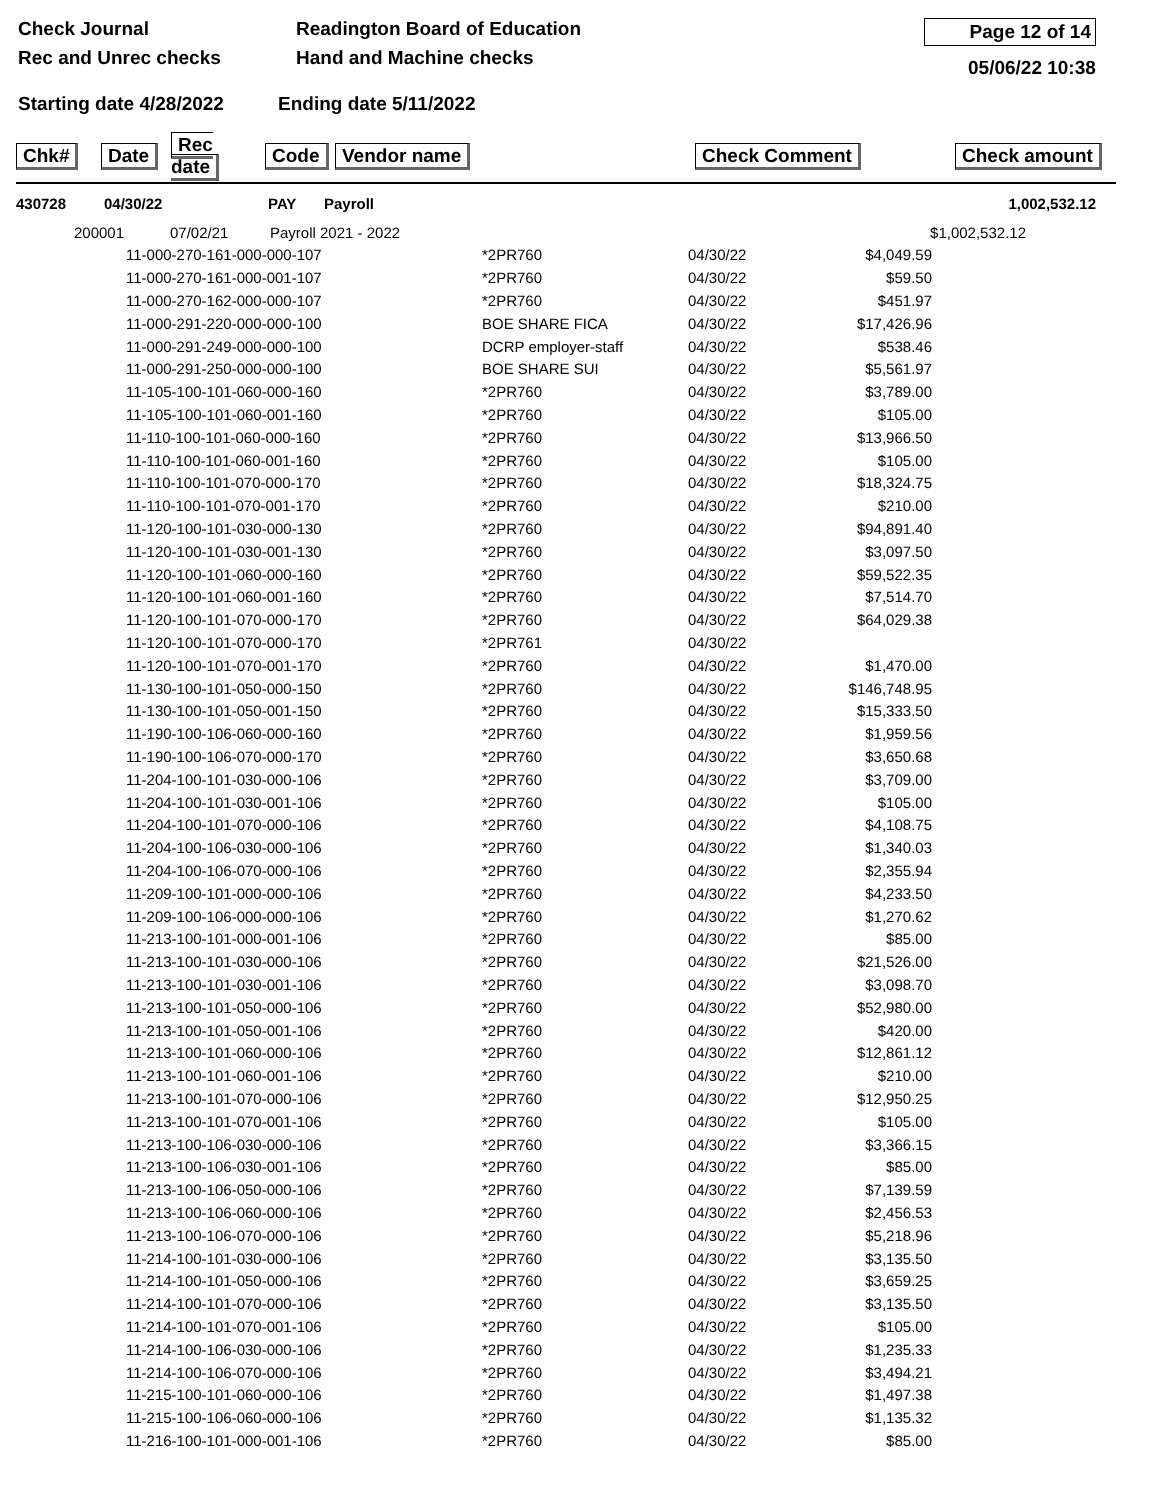Check Journal
Rec and Unrec checks
Readington Board of Education
Hand and Machine checks
Page 12 of 14
05/06/22 10:38
Starting date 4/28/2022 Ending date 5/11/2022
| Chk# | Date | Rec date | Code | Vendor name | Check Comment | Check amount |
| --- | --- | --- | --- | --- | --- | --- |
| 430728 | 04/30/22 | PAY | Payroll | 1,002,532.12 |
| | 200001 | 07/02/21 | Payroll 2021 - 2022 | $1,002,532.12 |
| | 11-000-270-161-000-000-107 | *2PR760 | 04/30/22 | $4,049.59 | |
| | 11-000-270-161-000-001-107 | *2PR760 | 04/30/22 | $59.50 | |
| | 11-000-270-162-000-000-107 | *2PR760 | 04/30/22 | $451.97 | |
| | 11-000-291-220-000-000-100 | BOE SHARE FICA | 04/30/22 | $17,426.96 | |
| | 11-000-291-249-000-000-100 | DCRP employer-staff | 04/30/22 | $538.46 | |
| | 11-000-291-250-000-000-100 | BOE SHARE SUI | 04/30/22 | $5,561.97 | |
| | 11-105-100-101-060-000-160 | *2PR760 | 04/30/22 | $3,789.00 | |
| | 11-105-100-101-060-001-160 | *2PR760 | 04/30/22 | $105.00 | |
| | 11-110-100-101-060-000-160 | *2PR760 | 04/30/22 | $13,966.50 | |
| | 11-110-100-101-060-001-160 | *2PR760 | 04/30/22 | $105.00 | |
| | 11-110-100-101-070-000-170 | *2PR760 | 04/30/22 | $18,324.75 | |
| | 11-110-100-101-070-001-170 | *2PR760 | 04/30/22 | $210.00 | |
| | 11-120-100-101-030-000-130 | *2PR760 | 04/30/22 | $94,891.40 | |
| | 11-120-100-101-030-001-130 | *2PR760 | 04/30/22 | $3,097.50 | |
| | 11-120-100-101-060-000-160 | *2PR760 | 04/30/22 | $59,522.35 | |
| | 11-120-100-101-060-001-160 | *2PR760 | 04/30/22 | $7,514.70 | |
| | 11-120-100-101-070-000-170 | *2PR760 | 04/30/22 | $64,029.38 | |
| | 11-120-100-101-070-000-170 | *2PR761 | 04/30/22 | | |
| | 11-120-100-101-070-001-170 | *2PR760 | 04/30/22 | $1,470.00 | |
| | 11-130-100-101-050-000-150 | *2PR760 | 04/30/22 | $146,748.95 | |
| | 11-130-100-101-050-001-150 | *2PR760 | 04/30/22 | $15,333.50 | |
| | 11-190-100-106-060-000-160 | *2PR760 | 04/30/22 | $1,959.56 | |
| | 11-190-100-106-070-000-170 | *2PR760 | 04/30/22 | $3,650.68 | |
| | 11-204-100-101-030-000-106 | *2PR760 | 04/30/22 | $3,709.00 | |
| | 11-204-100-101-030-001-106 | *2PR760 | 04/30/22 | $105.00 | |
| | 11-204-100-101-070-000-106 | *2PR760 | 04/30/22 | $4,108.75 | |
| | 11-204-100-106-030-000-106 | *2PR760 | 04/30/22 | $1,340.03 | |
| | 11-204-100-106-070-000-106 | *2PR760 | 04/30/22 | $2,355.94 | |
| | 11-209-100-101-000-000-106 | *2PR760 | 04/30/22 | $4,233.50 | |
| | 11-209-100-106-000-000-106 | *2PR760 | 04/30/22 | $1,270.62 | |
| | 11-213-100-101-000-001-106 | *2PR760 | 04/30/22 | $85.00 | |
| | 11-213-100-101-030-000-106 | *2PR760 | 04/30/22 | $21,526.00 | |
| | 11-213-100-101-030-001-106 | *2PR760 | 04/30/22 | $3,098.70 | |
| | 11-213-100-101-050-000-106 | *2PR760 | 04/30/22 | $52,980.00 | |
| | 11-213-100-101-050-001-106 | *2PR760 | 04/30/22 | $420.00 | |
| | 11-213-100-101-060-000-106 | *2PR760 | 04/30/22 | $12,861.12 | |
| | 11-213-100-101-060-001-106 | *2PR760 | 04/30/22 | $210.00 | |
| | 11-213-100-101-070-000-106 | *2PR760 | 04/30/22 | $12,950.25 | |
| | 11-213-100-101-070-001-106 | *2PR760 | 04/30/22 | $105.00 | |
| | 11-213-100-106-030-000-106 | *2PR760 | 04/30/22 | $3,366.15 | |
| | 11-213-100-106-030-001-106 | *2PR760 | 04/30/22 | $85.00 | |
| | 11-213-100-106-050-000-106 | *2PR760 | 04/30/22 | $7,139.59 | |
| | 11-213-100-106-060-000-106 | *2PR760 | 04/30/22 | $2,456.53 | |
| | 11-213-100-106-070-000-106 | *2PR760 | 04/30/22 | $5,218.96 | |
| | 11-214-100-101-030-000-106 | *2PR760 | 04/30/22 | $3,135.50 | |
| | 11-214-100-101-050-000-106 | *2PR760 | 04/30/22 | $3,659.25 | |
| | 11-214-100-101-070-000-106 | *2PR760 | 04/30/22 | $3,135.50 | |
| | 11-214-100-101-070-001-106 | *2PR760 | 04/30/22 | $105.00 | |
| | 11-214-100-106-030-000-106 | *2PR760 | 04/30/22 | $1,235.33 | |
| | 11-214-100-106-070-000-106 | *2PR760 | 04/30/22 | $3,494.21 | |
| | 11-215-100-101-060-000-106 | *2PR760 | 04/30/22 | $1,497.38 | |
| | 11-215-100-106-060-000-106 | *2PR760 | 04/30/22 | $1,135.32 | |
| | 11-216-100-101-000-001-106 | *2PR760 | 04/30/22 | $85.00 | |